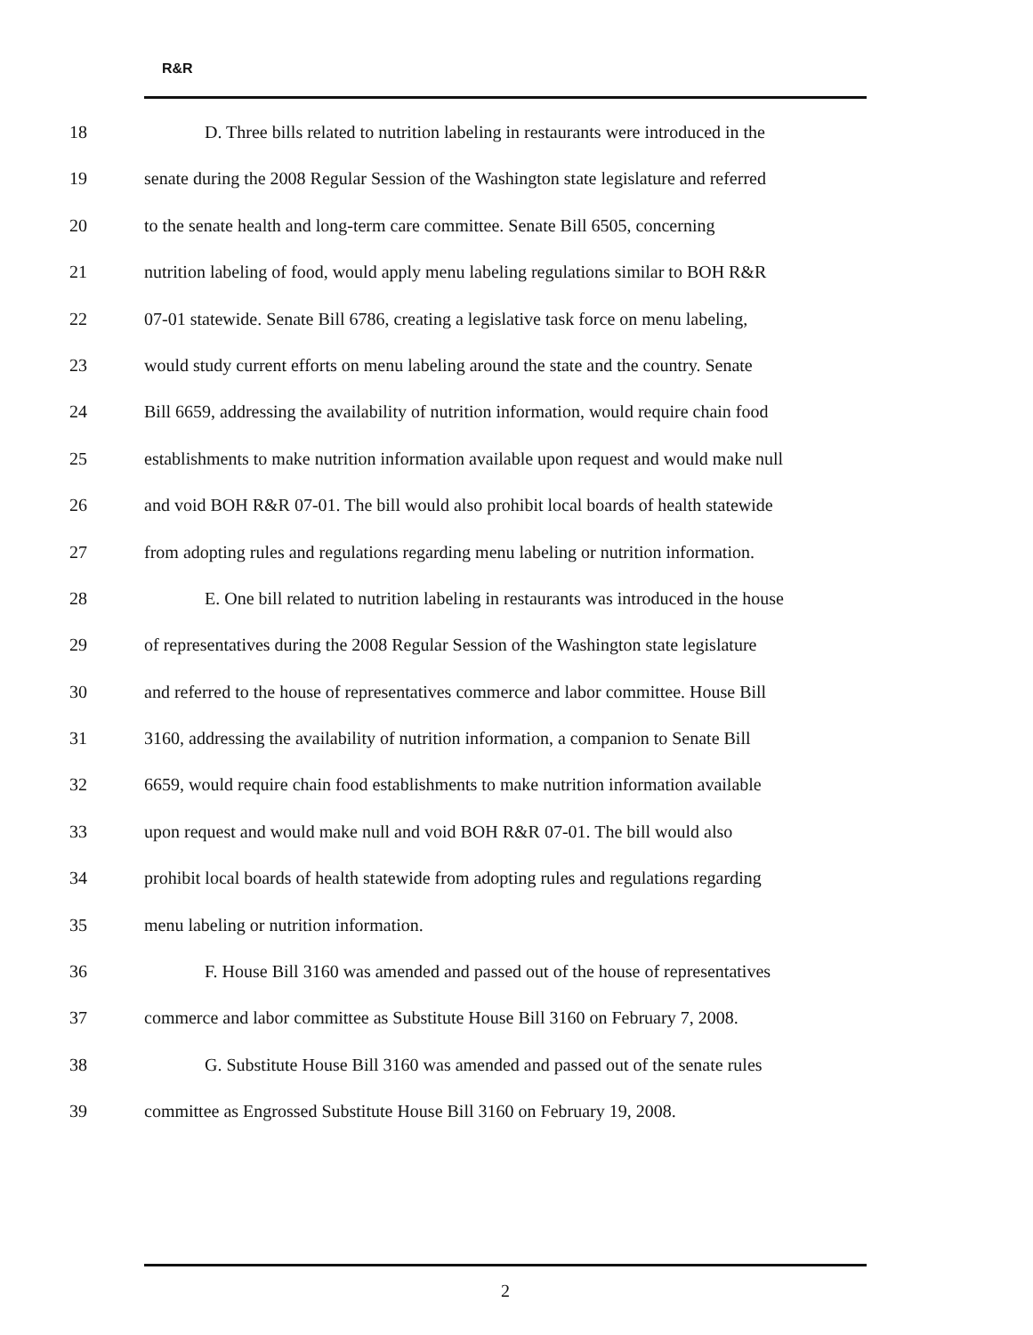R&R
18 D. Three bills related to nutrition labeling in restaurants were introduced in the
19 senate during the 2008 Regular Session of the Washington state legislature and referred
20 to the senate health and long-term care committee. Senate Bill 6505, concerning
21 nutrition labeling of food, would apply menu labeling regulations similar to BOH R&R
22 07-01 statewide. Senate Bill 6786, creating a legislative task force on menu labeling,
23 would study current efforts on menu labeling around the state and the country. Senate
24 Bill 6659, addressing the availability of nutrition information, would require chain food
25 establishments to make nutrition information available upon request and would make null
26 and void BOH R&R 07-01. The bill would also prohibit local boards of health statewide
27 from adopting rules and regulations regarding menu labeling or nutrition information.
28 E. One bill related to nutrition labeling in restaurants was introduced in the house
29 of representatives during the 2008 Regular Session of the Washington state legislature
30 and referred to the house of representatives commerce and labor committee. House Bill
31 3160, addressing the availability of nutrition information, a companion to Senate Bill
32 6659, would require chain food establishments to make nutrition information available
33 upon request and would make null and void BOH R&R 07-01. The bill would also
34 prohibit local boards of health statewide from adopting rules and regulations regarding
35 menu labeling or nutrition information.
36 F. House Bill 3160 was amended and passed out of the house of representatives
37 commerce and labor committee as Substitute House Bill 3160 on February 7, 2008.
38 G. Substitute House Bill 3160 was amended and passed out of the senate rules
39 committee as Engrossed Substitute House Bill 3160 on February 19, 2008.
2